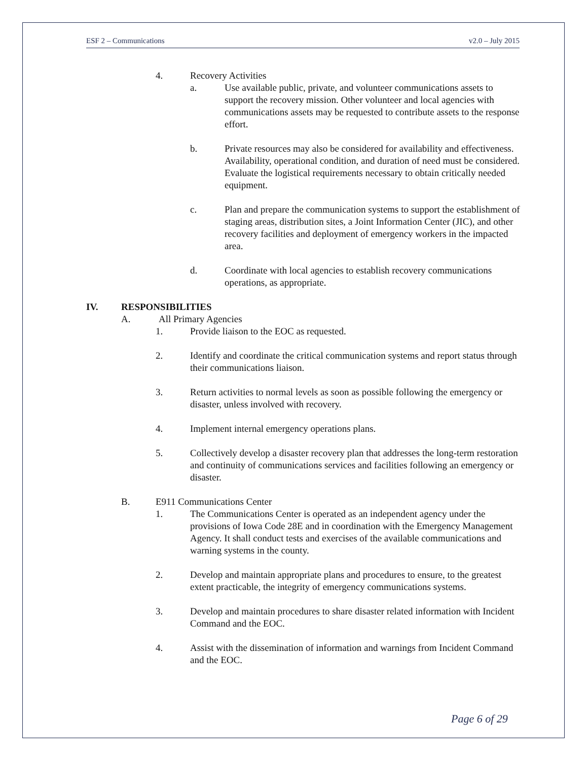ESF 2 – Communications v2.0 – July 2015
4. Recovery Activities
a. Use available public, private, and volunteer communications assets to support the recovery mission. Other volunteer and local agencies with communications assets may be requested to contribute assets to the response effort.
b. Private resources may also be considered for availability and effectiveness. Availability, operational condition, and duration of need must be considered. Evaluate the logistical requirements necessary to obtain critically needed equipment.
c. Plan and prepare the communication systems to support the establishment of staging areas, distribution sites, a Joint Information Center (JIC), and other recovery facilities and deployment of emergency workers in the impacted area.
d. Coordinate with local agencies to establish recovery communications operations, as appropriate.
IV. RESPONSIBILITIES
A. All Primary Agencies
1. Provide liaison to the EOC as requested.
2. Identify and coordinate the critical communication systems and report status through their communications liaison.
3. Return activities to normal levels as soon as possible following the emergency or disaster, unless involved with recovery.
4. Implement internal emergency operations plans.
5. Collectively develop a disaster recovery plan that addresses the long-term restoration and continuity of communications services and facilities following an emergency or disaster.
B. E911 Communications Center
1. The Communications Center is operated as an independent agency under the provisions of Iowa Code 28E and in coordination with the Emergency Management Agency. It shall conduct tests and exercises of the available communications and warning systems in the county.
2. Develop and maintain appropriate plans and procedures to ensure, to the greatest extent practicable, the integrity of emergency communications systems.
3. Develop and maintain procedures to share disaster related information with Incident Command and the EOC.
4. Assist with the dissemination of information and warnings from Incident Command and the EOC.
Page 6 of 29